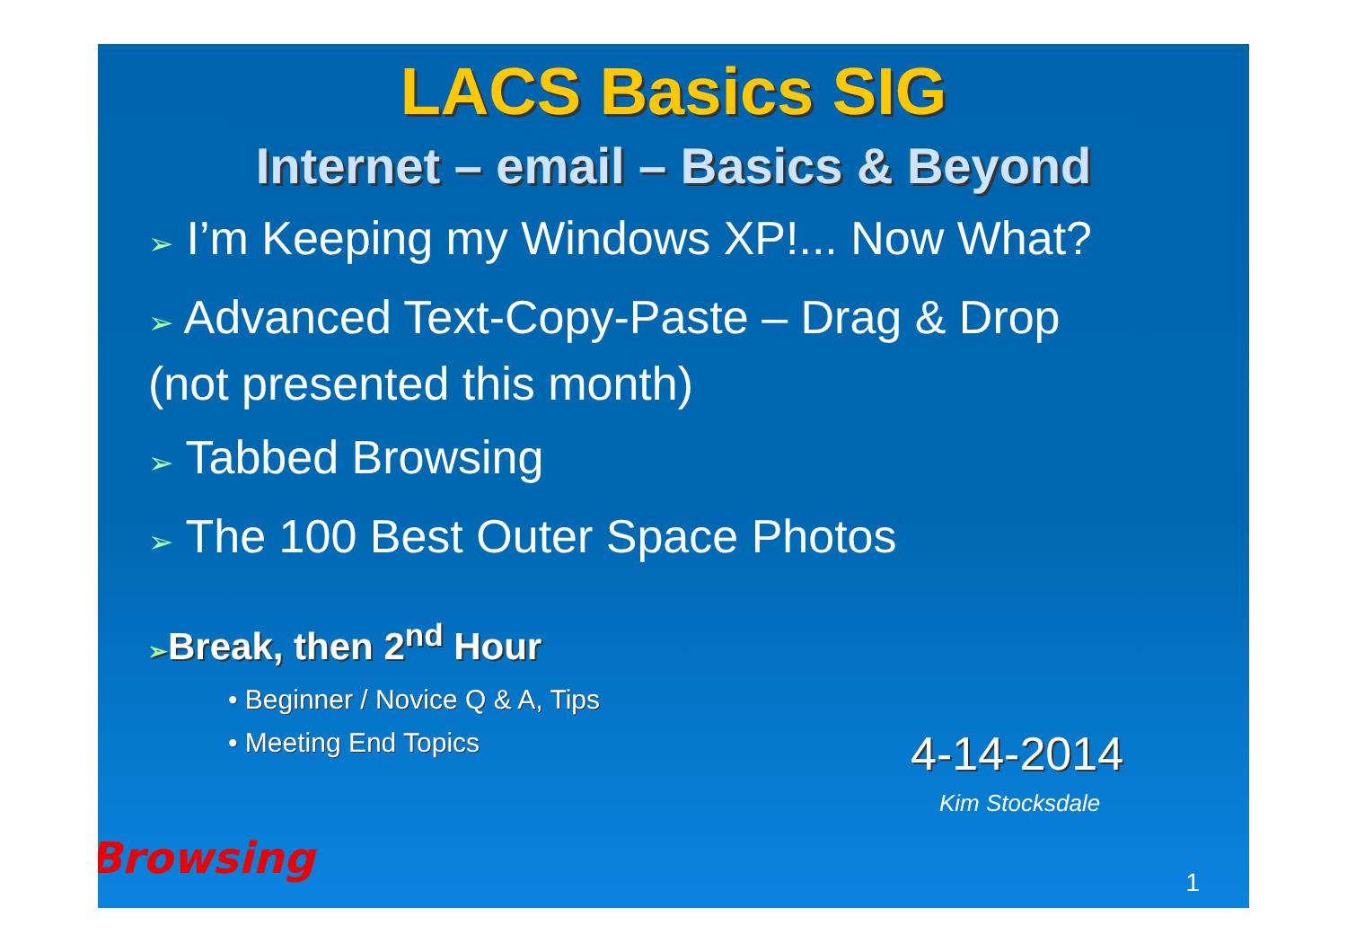LACS Basics SIG
Internet – email – Basics & Beyond
➢ I’m Keeping my Windows XP!... Now What?
➢ Advanced Text-Copy-Paste – Drag & Drop
(not presented this month)
➢ Tabbed Browsing
➢ The 100 Best Outer Space Photos
➢Break, then 2<sup>nd</sup> Hour
• Beginner / Novice Q & A, Tips
• Meeting End Topics
4-14-2014
Kim Stocksdale
Browsing 1